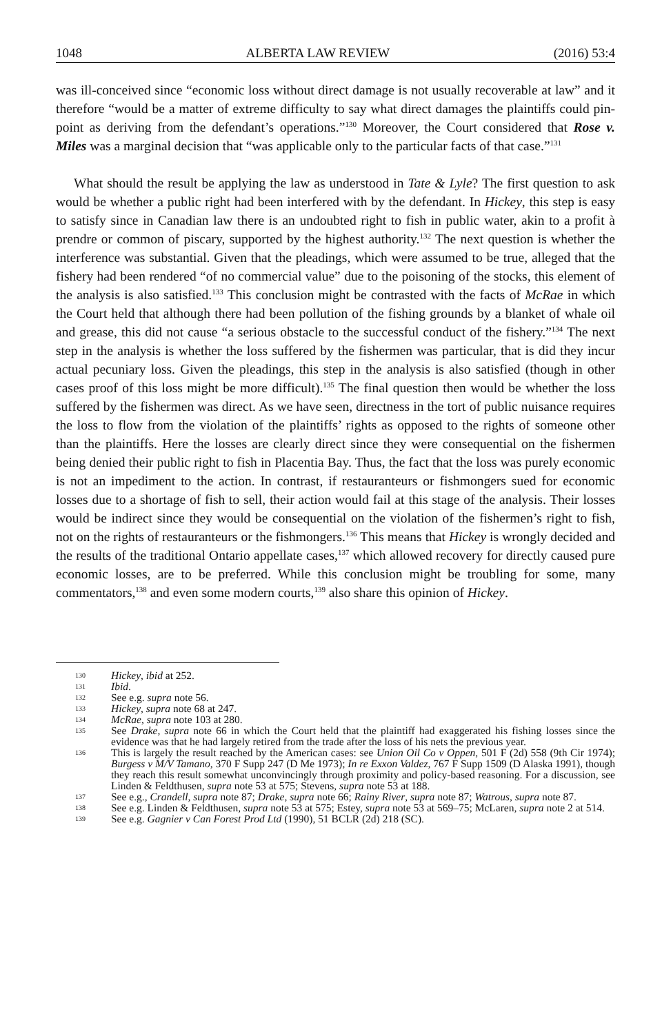1048 ALBERTA LAW REVIEW (2016) 53:4
was ill-conceived since “economic loss without direct damage is not usually recoverable at law” and it therefore “would be a matter of extreme difficulty to say what direct damages the plaintiffs could pin-point as deriving from the defendant’s operations.”<sup>130</sup> Moreover, the Court considered that Rose v. Miles was a marginal decision that “was applicable only to the particular facts of that case.”<sup>131</sup>
What should the result be applying the law as understood in Tate & Lyle? The first question to ask would be whether a public right had been interfered with by the defendant. In Hickey, this step is easy to satisfy since in Canadian law there is an undoubted right to fish in public water, akin to a profit à prendre or common of piscary, supported by the highest authority.<sup>132</sup> The next question is whether the interference was substantial. Given that the pleadings, which were assumed to be true, alleged that the fishery had been rendered “of no commercial value” due to the poisoning of the stocks, this element of the analysis is also satisfied.<sup>133</sup> This conclusion might be contrasted with the facts of McRae in which the Court held that although there had been pollution of the fishing grounds by a blanket of whale oil and grease, this did not cause “a serious obstacle to the successful conduct of the fishery.”<sup>134</sup> The next step in the analysis is whether the loss suffered by the fishermen was particular, that is did they incur actual pecuniary loss. Given the pleadings, this step in the analysis is also satisfied (though in other cases proof of this loss might be more difficult).<sup>135</sup> The final question then would be whether the loss suffered by the fishermen was direct. As we have seen, directness in the tort of public nuisance requires the loss to flow from the violation of the plaintiffs’ rights as opposed to the rights of someone other than the plaintiffs. Here the losses are clearly direct since they were consequential on the fishermen being denied their public right to fish in Placentia Bay. Thus, the fact that the loss was purely economic is not an impediment to the action. In contrast, if restauranteurs or fishmongers sued for economic losses due to a shortage of fish to sell, their action would fail at this stage of the analysis. Their losses would be indirect since they would be consequential on the violation of the fishermen’s right to fish, not on the rights of restauranteurs or the fishmongers.<sup>136</sup> This means that Hickey is wrongly decided and the results of the traditional Ontario appellate cases,<sup>137</sup> which allowed recovery for directly caused pure economic losses, are to be preferred. While this conclusion might be troubling for some, many commentators,<sup>138</sup> and even some modern courts,<sup>139</sup> also share this opinion of Hickey.
130 Hickey, ibid at 252.
131 Ibid.
132 See e.g. supra note 56.
133 Hickey, supra note 68 at 247.
134 McRae, supra note 103 at 280.
135 See Drake, supra note 66 in which the Court held that the plaintiff had exaggerated his fishing losses since the evidence was that he had largely retired from the trade after the loss of his nets the previous year.
136 This is largely the result reached by the American cases: see Union Oil Co v Oppen, 501 F (2d) 558 (9th Cir 1974); Burgess v M/V Tamano, 370 F Supp 247 (D Me 1973); In re Exxon Valdez, 767 F Supp 1509 (D Alaska 1991), though they reach this result somewhat unconvincingly through proximity and policy-based reasoning. For a discussion, see Linden & Feldthusen, supra note 53 at 575; Stevens, supra note 53 at 188.
137 See e.g., Crandell, supra note 87; Drake, supra note 66; Rainy River, supra note 87; Watrous, supra note 87.
138 See e.g. Linden & Feldthusen, supra note 53 at 575; Estey, supra note 53 at 569–75; McLaren, supra note 2 at 514.
139 See e.g. Gagnier v Can Forest Prod Ltd (1990), 51 BCLR (2d) 218 (SC).